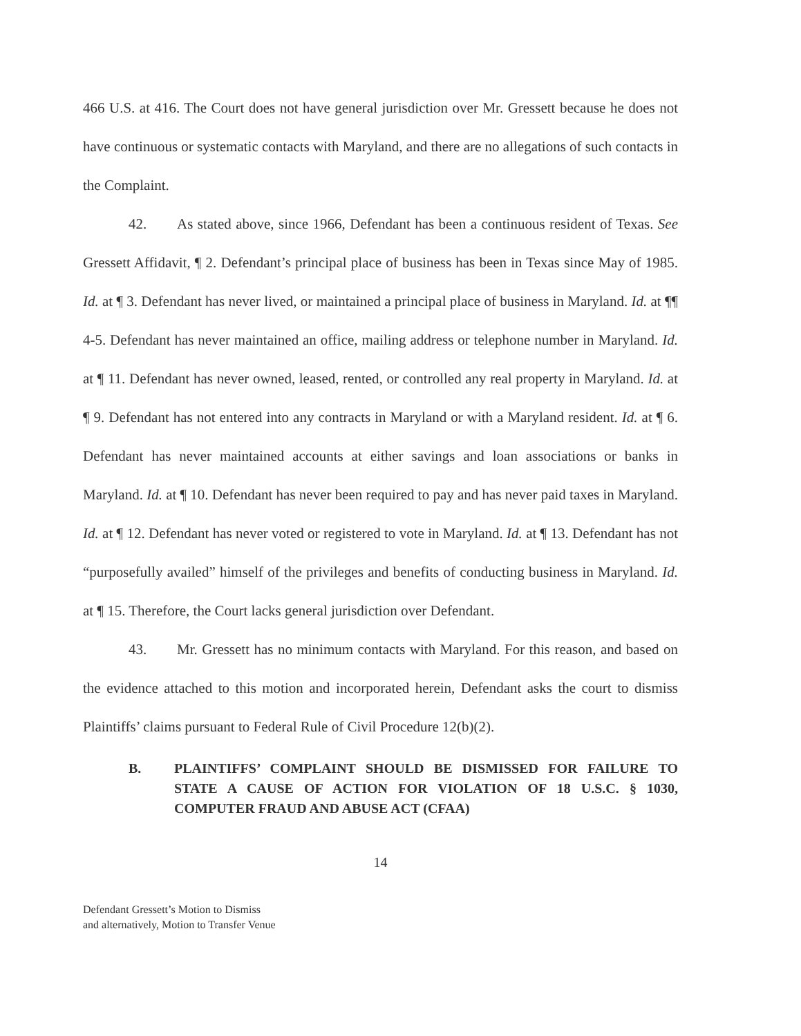466 U.S. at 416. The Court does not have general jurisdiction over Mr. Gressett because he does not have continuous or systematic contacts with Maryland, and there are no allegations of such contacts in the Complaint.
42. As stated above, since 1966, Defendant has been a continuous resident of Texas. See Gressett Affidavit, ¶ 2. Defendant’s principal place of business has been in Texas since May of 1985. Id. at ¶ 3. Defendant has never lived, or maintained a principal place of business in Maryland. Id. at ¶¶ 4-5. Defendant has never maintained an office, mailing address or telephone number in Maryland. Id. at ¶ 11. Defendant has never owned, leased, rented, or controlled any real property in Maryland. Id. at ¶ 9. Defendant has not entered into any contracts in Maryland or with a Maryland resident. Id. at ¶ 6. Defendant has never maintained accounts at either savings and loan associations or banks in Maryland. Id. at ¶ 10. Defendant has never been required to pay and has never paid taxes in Maryland. Id. at ¶ 12. Defendant has never voted or registered to vote in Maryland. Id. at ¶ 13. Defendant has not “purposefully availed” himself of the privileges and benefits of conducting business in Maryland. Id. at ¶ 15. Therefore, the Court lacks general jurisdiction over Defendant.
43. Mr. Gressett has no minimum contacts with Maryland. For this reason, and based on the evidence attached to this motion and incorporated herein, Defendant asks the court to dismiss Plaintiffs’ claims pursuant to Federal Rule of Civil Procedure 12(b)(2).
B. PLAINTIFFS’ COMPLAINT SHOULD BE DISMISSED FOR FAILURE TO STATE A CAUSE OF ACTION FOR VIOLATION OF 18 U.S.C. § 1030, COMPUTER FRAUD AND ABUSE ACT (CFAA)
14
Defendant Gressett’s Motion to Dismiss
and alternatively, Motion to Transfer Venue